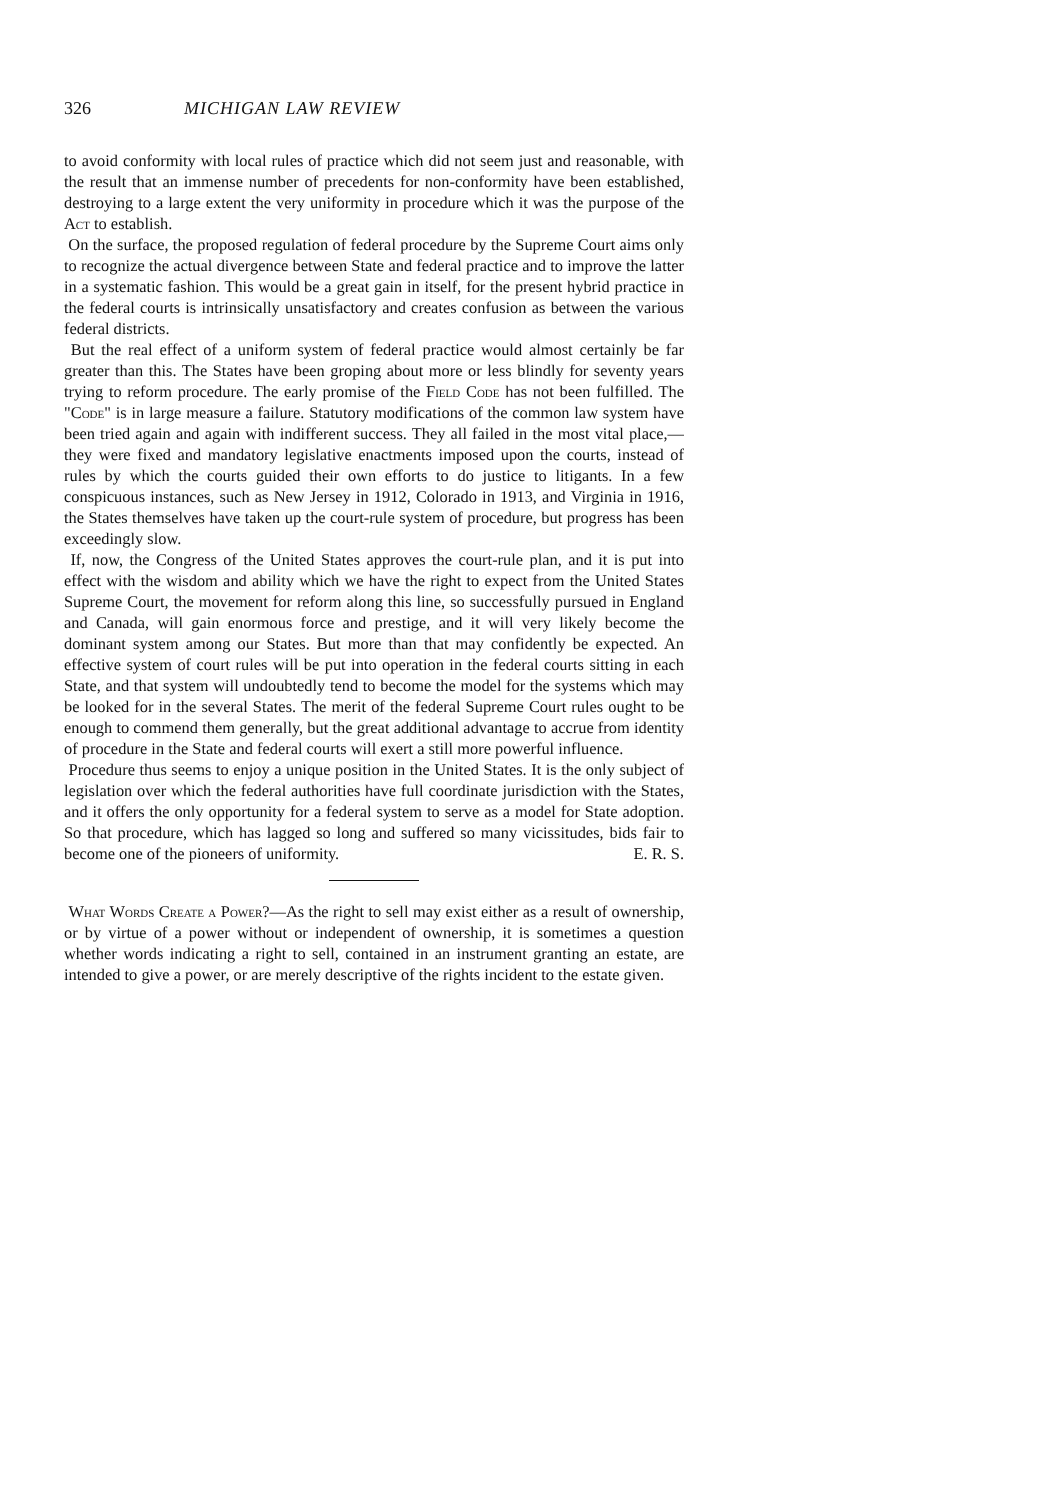326 MICHIGAN LAW REVIEW
to avoid conformity with local rules of practice which did not seem just and reasonable, with the result that an immense number of precedents for non-conformity have been established, destroying to a large extent the very uniformity in procedure which it was the purpose of the Act to establish.
On the surface, the proposed regulation of federal procedure by the Supreme Court aims only to recognize the actual divergence between State and federal practice and to improve the latter in a systematic fashion. This would be a great gain in itself, for the present hybrid practice in the federal courts is intrinsically unsatisfactory and creates confusion as between the various federal districts.
But the real effect of a uniform system of federal practice would almost certainly be far greater than this. The States have been groping about more or less blindly for seventy years trying to reform procedure. The early promise of the Field Code has not been fulfilled. The "Code" is in large measure a failure. Statutory modifications of the common law system have been tried again and again with indifferent success. They all failed in the most vital place,—they were fixed and mandatory legislative enactments imposed upon the courts, instead of rules by which the courts guided their own efforts to do justice to litigants. In a few conspicuous instances, such as New Jersey in 1912, Colorado in 1913, and Virginia in 1916, the States themselves have taken up the court-rule system of procedure, but progress has been exceedingly slow.
If, now, the Congress of the United States approves the court-rule plan, and it is put into effect with the wisdom and ability which we have the right to expect from the United States Supreme Court, the movement for reform along this line, so successfully pursued in England and Canada, will gain enormous force and prestige, and it will very likely become the dominant system among our States. But more than that may confidently be expected. An effective system of court rules will be put into operation in the federal courts sitting in each State, and that system will undoubtedly tend to become the model for the systems which may be looked for in the several States. The merit of the federal Supreme Court rules ought to be enough to commend them generally, but the great additional advantage to accrue from identity of procedure in the State and federal courts will exert a still more powerful influence.
Procedure thus seems to enjoy a unique position in the United States. It is the only subject of legislation over which the federal authorities have full coordinate jurisdiction with the States, and it offers the only opportunity for a federal system to serve as a model for State adoption. So that procedure, which has lagged so long and suffered so many vicissitudes, bids fair to become one of the pioneers of uniformity. E. R. S.
What Words Create a Power?—As the right to sell may exist either as a result of ownership, or by virtue of a power without or independent of ownership, it is sometimes a question whether words indicating a right to sell, contained in an instrument granting an estate, are intended to give a power, or are merely descriptive of the rights incident to the estate given.